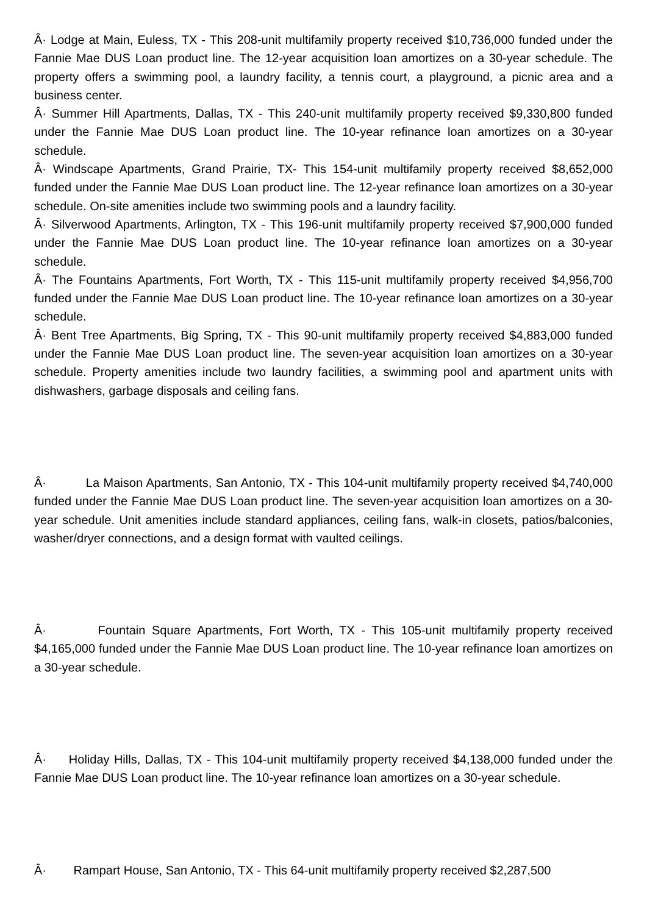Â· Lodge at Main, Euless, TX - This 208-unit multifamily property received $10,736,000 funded under the Fannie Mae DUS Loan product line. The 12-year acquisition loan amortizes on a 30-year schedule. The property offers a swimming pool, a laundry facility, a tennis court, a playground, a picnic area and a business center.
Â· Summer Hill Apartments, Dallas, TX - This 240-unit multifamily property received $9,330,800 funded under the Fannie Mae DUS Loan product line. The 10-year refinance loan amortizes on a 30-year schedule.
Â· Windscape Apartments, Grand Prairie, TX- This 154-unit multifamily property received $8,652,000 funded under the Fannie Mae DUS Loan product line. The 12-year refinance loan amortizes on a 30-year schedule. On-site amenities include two swimming pools and a laundry facility.
Â· Silverwood Apartments, Arlington, TX - This 196-unit multifamily property received $7,900,000 funded under the Fannie Mae DUS Loan product line. The 10-year refinance loan amortizes on a 30-year schedule.
Â· The Fountains Apartments, Fort Worth, TX - This 115-unit multifamily property received $4,956,700 funded under the Fannie Mae DUS Loan product line. The 10-year refinance loan amortizes on a 30-year schedule.
Â· Bent Tree Apartments, Big Spring, TX - This 90-unit multifamily property received $4,883,000 funded under the Fannie Mae DUS Loan product line. The seven-year acquisition loan amortizes on a 30-year schedule. Property amenities include two laundry facilities, a swimming pool and apartment units with dishwashers, garbage disposals and ceiling fans.
Â· La Maison Apartments, San Antonio, TX - This 104-unit multifamily property received $4,740,000 funded under the Fannie Mae DUS Loan product line. The seven-year acquisition loan amortizes on a 30-year schedule. Unit amenities include standard appliances, ceiling fans, walk-in closets, patios/balconies, washer/dryer connections, and a design format with vaulted ceilings.
Â· Fountain Square Apartments, Fort Worth, TX - This 105-unit multifamily property received $4,165,000 funded under the Fannie Mae DUS Loan product line. The 10-year refinance loan amortizes on a 30-year schedule.
Â· Holiday Hills, Dallas, TX - This 104-unit multifamily property received $4,138,000 funded under the Fannie Mae DUS Loan product line. The 10-year refinance loan amortizes on a 30-year schedule.
Â· Rampart House, San Antonio, TX - This 64-unit multifamily property received $2,287,500